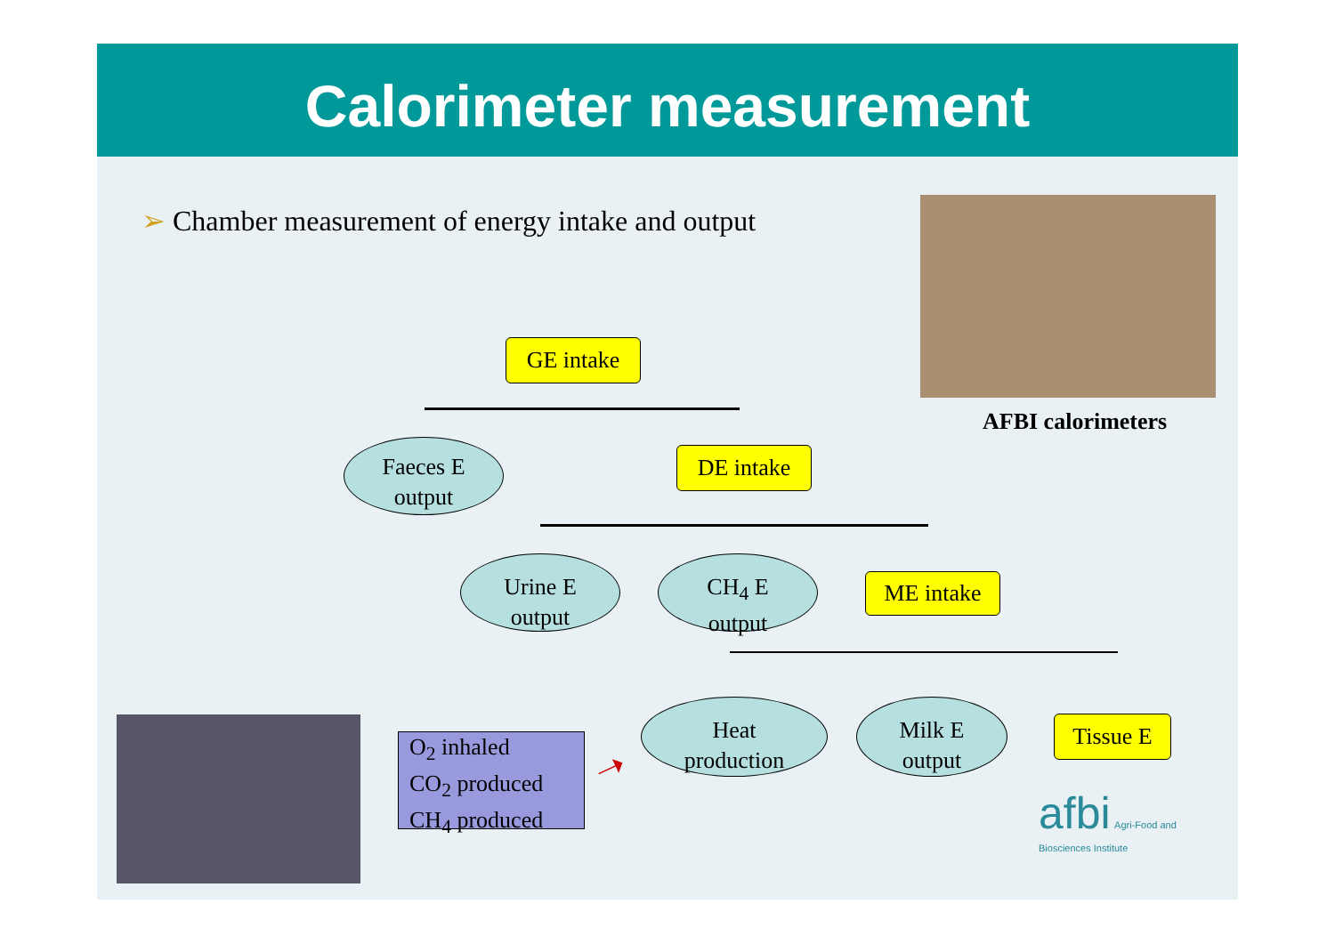Calorimeter measurement
➢ Chamber measurement of energy intake and output
AFBI calorimeters
GE intake
Faeces E
output
DE intake
Urine E
output
CH<sub>4</sub> E
output
ME intake
Heat
production
Milk E
output
Tissue E
O<sub>2</sub> inhaled
CO<sub>2</sub> produced
CH<sub>4</sub> produced
➝
afbi Agri-Food and
Biosciences Institute